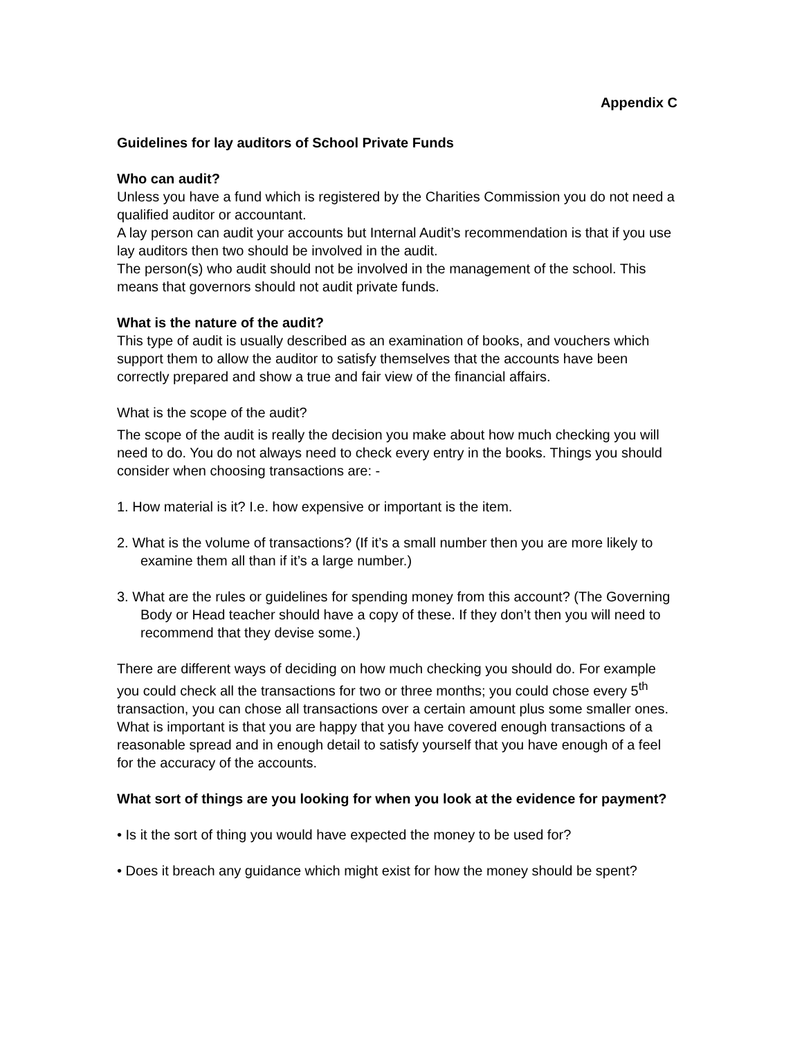Appendix C
Guidelines for lay auditors of School Private Funds
Who can audit?
Unless you have a fund which is registered by the Charities Commission you do not need a qualified auditor or accountant.
A lay person can audit your accounts but Internal Audit’s recommendation is that if you use lay auditors then two should be involved in the audit.
The person(s) who audit should not be involved in the management of the school. This means that governors should not audit private funds.
What is the nature of the audit?
This type of audit is usually described as an examination of books, and vouchers which support them to allow the auditor to satisfy themselves that the accounts have been correctly prepared and show a true and fair view of the financial affairs.
What is the scope of the audit?
The scope of the audit is really the decision you make about how much checking you will need to do. You do not always need to check every entry in the books. Things you should consider when choosing transactions are: -
1. How material is it? I.e. how expensive or important is the item.
2. What is the volume of transactions? (If it’s a small number then you are more likely to examine them all than if it’s a large number.)
3. What are the rules or guidelines for spending money from this account? (The Governing Body or Head teacher should have a copy of these. If they don’t then you will need to recommend that they devise some.)
There are different ways of deciding on how much checking you should do. For example you could check all the transactions for two or three months; you could chose every 5<sup>th</sup> transaction, you can chose all transactions over a certain amount plus some smaller ones. What is important is that you are happy that you have covered enough transactions of a reasonable spread and in enough detail to satisfy yourself that you have enough of a feel for the accuracy of the accounts.
What sort of things are you looking for when you look at the evidence for payment?
• Is it the sort of thing you would have expected the money to be used for?
• Does it breach any guidance which might exist for how the money should be spent?